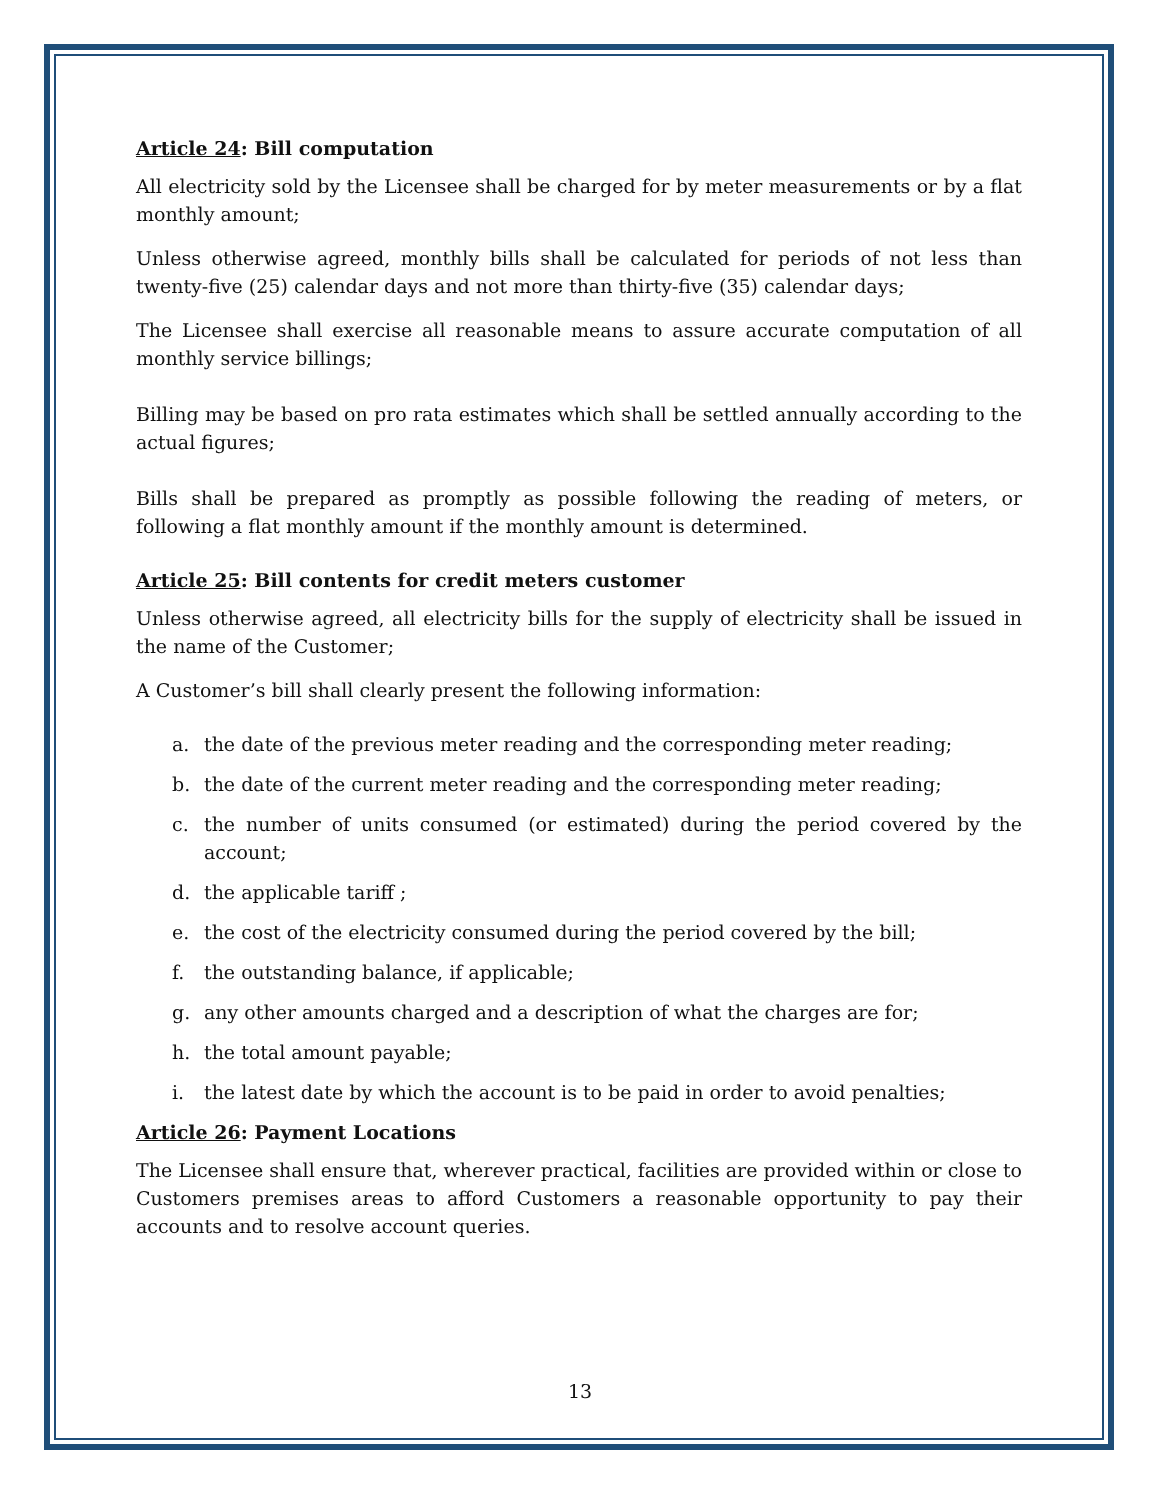Article 24: Bill computation
All electricity sold by the Licensee shall be charged for by meter measurements or by a flat monthly amount;
Unless otherwise agreed, monthly bills shall be calculated for periods of not less than twenty-five (25) calendar days and not more than thirty-five (35) calendar days;
The Licensee shall exercise all reasonable means to assure accurate computation of all monthly service billings;
Billing may be based on pro rata estimates which shall be settled annually according to the actual figures;
Bills shall be prepared as promptly as possible following the reading of meters, or following a flat monthly amount if the monthly amount is determined.
Article 25: Bill contents for credit meters customer
Unless otherwise agreed, all electricity bills for the supply of electricity shall be issued in the name of the Customer;
A Customer’s bill shall clearly present the following information:
a. the date of the previous meter reading and the corresponding meter reading;
b. the date of the current meter reading and the corresponding meter reading;
c. the number of units consumed (or estimated) during the period covered by the account;
d. the applicable tariff ;
e. the cost of the electricity consumed during the period covered by the bill;
f. the outstanding balance, if applicable;
g. any other amounts charged and a description of what the charges are for;
h. the total amount payable;
i. the latest date by which the account is to be paid in order to avoid penalties;
Article 26: Payment Locations
The Licensee shall ensure that, wherever practical, facilities are provided within or close to Customers premises areas to afford Customers a reasonable opportunity to pay their accounts and to resolve account queries.
13